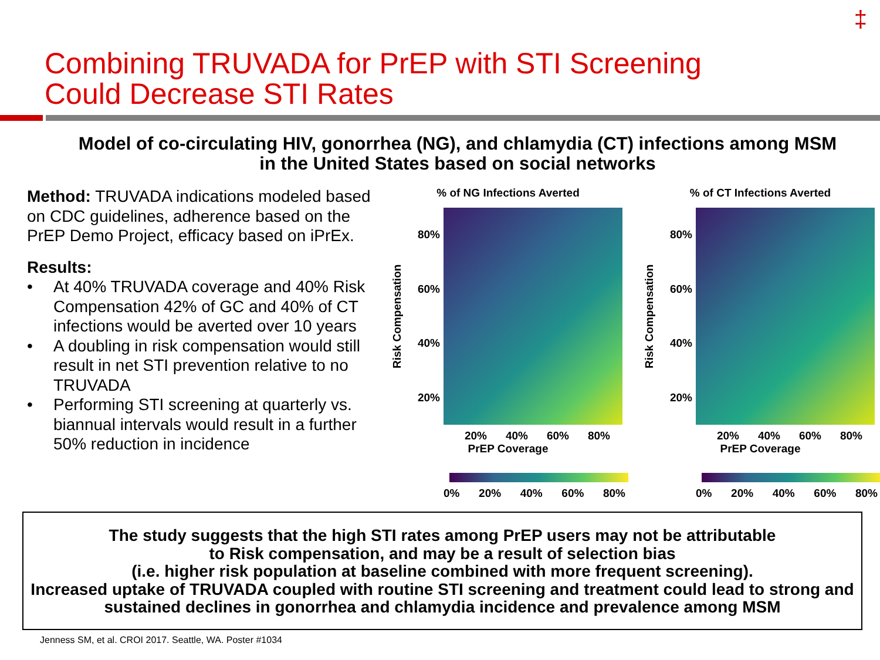‡
Combining TRUVADA for PrEP with STI Screening
Could Decrease STI Rates
Model of co-circulating HIV, gonorrhea (NG), and chlamydia (CT) infections among MSM in the United States based on social networks
Method: TRUVADA indications modeled based on CDC guidelines, adherence based on the PrEP Demo Project, efficacy based on iPrEx.
Results:
• At 40% TRUVADA coverage and 40% Risk Compensation 42% of GC and 40% of CT infections would be averted over 10 years
• A doubling in risk compensation would still result in net STI prevention relative to no TRUVADA
• Performing STI screening at quarterly vs. biannual intervals would result in a further 50% reduction in incidence
% of NG Infections Averted
Risk Compensation
80%
60%
40%
20%
20% 40% 60% 80%
PrEP Coverage
0% 20% 40% 60% 80%
% of CT Infections Averted
Risk Compensation
80%
60%
40%
20%
20% 40% 60% 80%
PrEP Coverage
0% 20% 40% 60% 80%
The study suggests that the high STI rates among PrEP users may not be attributable
to Risk compensation, and may be a result of selection bias
(i.e. higher risk population at baseline combined with more frequent screening).
Increased uptake of TRUVADA coupled with routine STI screening and treatment could lead to strong and sustained declines in gonorrhea and chlamydia incidence and prevalence among MSM
Jenness SM, et al. CROI 2017. Seattle, WA. Poster #1034